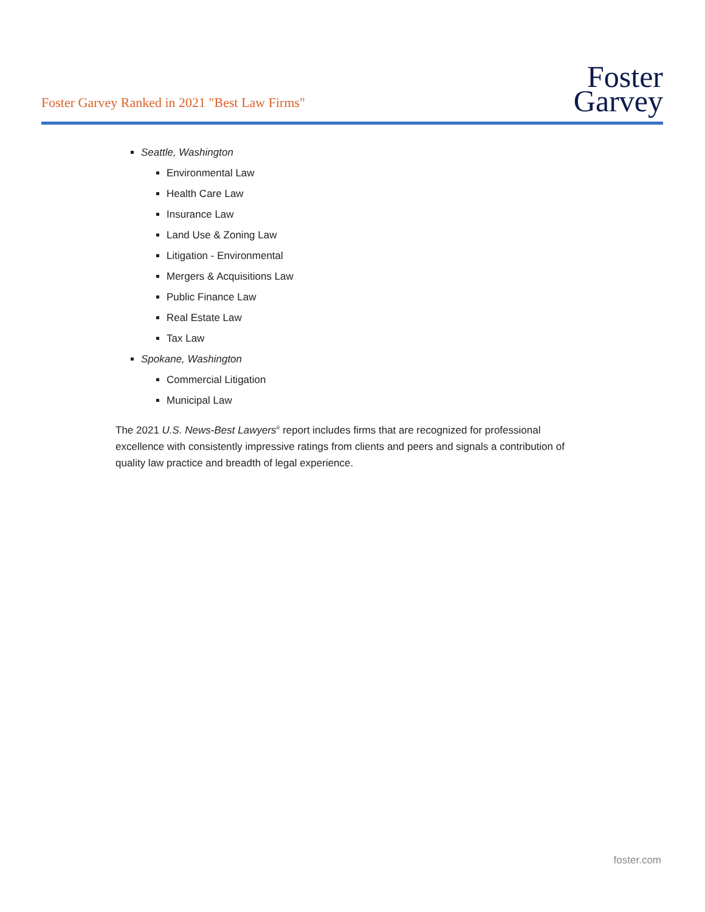Foster Garvey Ranked in 2021 "Best Law Firms"
Foster
Garvey
Seattle, Washington
Environmental Law
Health Care Law
Insurance Law
Land Use & Zoning Law
Litigation - Environmental
Mergers & Acquisitions Law
Public Finance Law
Real Estate Law
Tax Law
Spokane, Washington
Commercial Litigation
Municipal Law
The 2021 U.S. News-Best Lawyers<sup>®</sup> report includes firms that are recognized for professional excellence with consistently impressive ratings from clients and peers and signals a contribution of quality law practice and breadth of legal experience.
foster.com